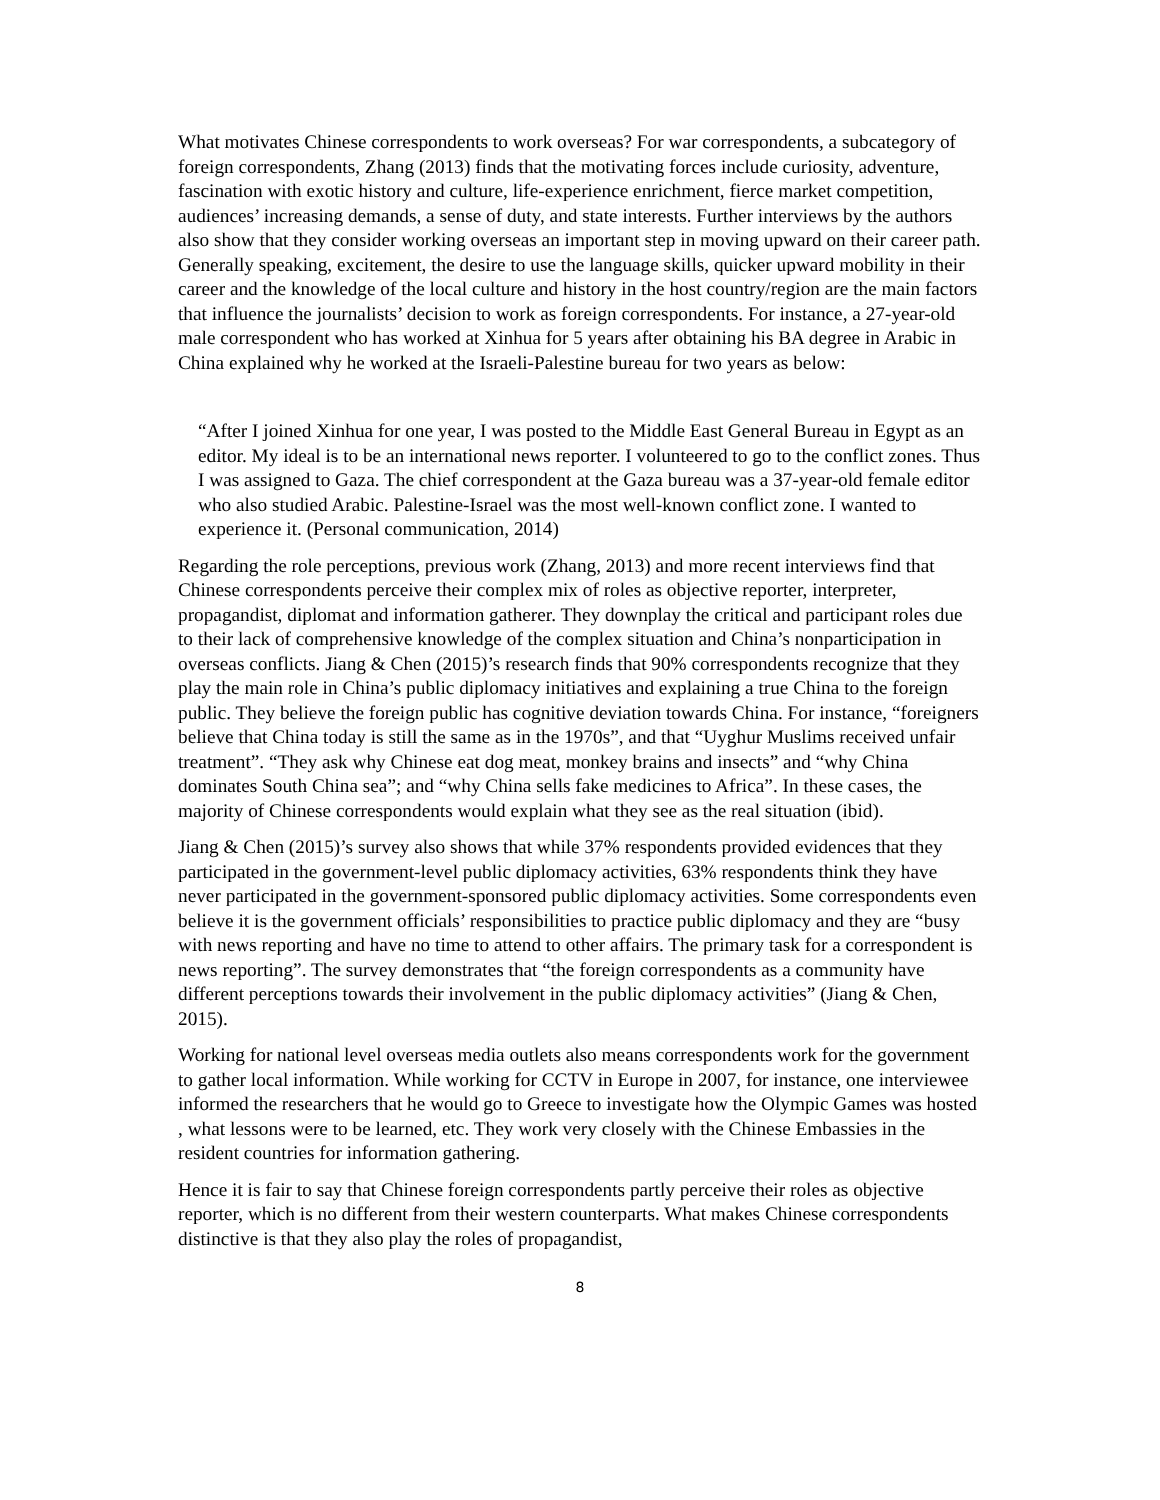What motivates Chinese correspondents to work overseas? For war correspondents, a subcategory of foreign correspondents, Zhang (2013) finds that the motivating forces include curiosity, adventure, fascination with exotic history and culture, life-experience enrichment, fierce market competition, audiences’ increasing demands, a sense of duty, and state interests. Further interviews by the authors also show that they consider working overseas an important step in moving upward on their career path. Generally speaking, excitement, the desire to use the language skills, quicker upward mobility in their career and the knowledge of the local culture and history in the host country/region are the main factors that influence the journalists’ decision to work as foreign correspondents. For instance, a 27-year-old male correspondent who has worked at Xinhua for 5 years after obtaining his BA degree in Arabic in China explained why he worked at the Israeli-Palestine bureau for two years as below:
“After I joined Xinhua for one year, I was posted to the Middle East General Bureau in Egypt as an editor. My ideal is to be an international news reporter. I volunteered to go to the conflict zones. Thus I was assigned to Gaza. The chief correspondent at the Gaza bureau was a 37-year-old female editor who also studied Arabic. Palestine-Israel was the most well-known conflict zone. I wanted to experience it. (Personal communication, 2014)
Regarding the role perceptions, previous work (Zhang, 2013) and more recent interviews find that Chinese correspondents perceive their complex mix of roles as objective reporter, interpreter, propagandist, diplomat and information gatherer. They downplay the critical and participant roles due to their lack of comprehensive knowledge of the complex situation and China’s nonparticipation in overseas conflicts. Jiang & Chen (2015)’s research finds that 90% correspondents recognize that they play the main role in China’s public diplomacy initiatives and explaining a true China to the foreign public. They believe the foreign public has cognitive deviation towards China. For instance, “foreigners believe that China today is still the same as in the 1970s”, and that “Uyghur Muslims received unfair treatment”. “They ask why Chinese eat dog meat, monkey brains and insects” and “why China dominates South China sea”; and “why China sells fake medicines to Africa”. In these cases, the majority of Chinese correspondents would explain what they see as the real situation (ibid).
Jiang & Chen (2015)’s survey also shows that while 37% respondents provided evidences that they participated in the government-level public diplomacy activities, 63% respondents think they have never participated in the government-sponsored public diplomacy activities. Some correspondents even believe it is the government officials’ responsibilities to practice public diplomacy and they are “busy with news reporting and have no time to attend to other affairs. The primary task for a correspondent is news reporting”. The survey demonstrates that “the foreign correspondents as a community have different perceptions towards their involvement in the public diplomacy activities” (Jiang & Chen, 2015).
Working for national level overseas media outlets also means correspondents work for the government to gather local information. While working for CCTV in Europe in 2007, for instance, one interviewee informed the researchers that he would go to Greece to investigate how the Olympic Games was hosted , what lessons were to be learned, etc. They work very closely with the Chinese Embassies in the resident countries for information gathering.
Hence it is fair to say that Chinese foreign correspondents partly perceive their roles as objective reporter, which is no different from their western counterparts. What makes Chinese correspondents distinctive is that they also play the roles of propagandist,
8